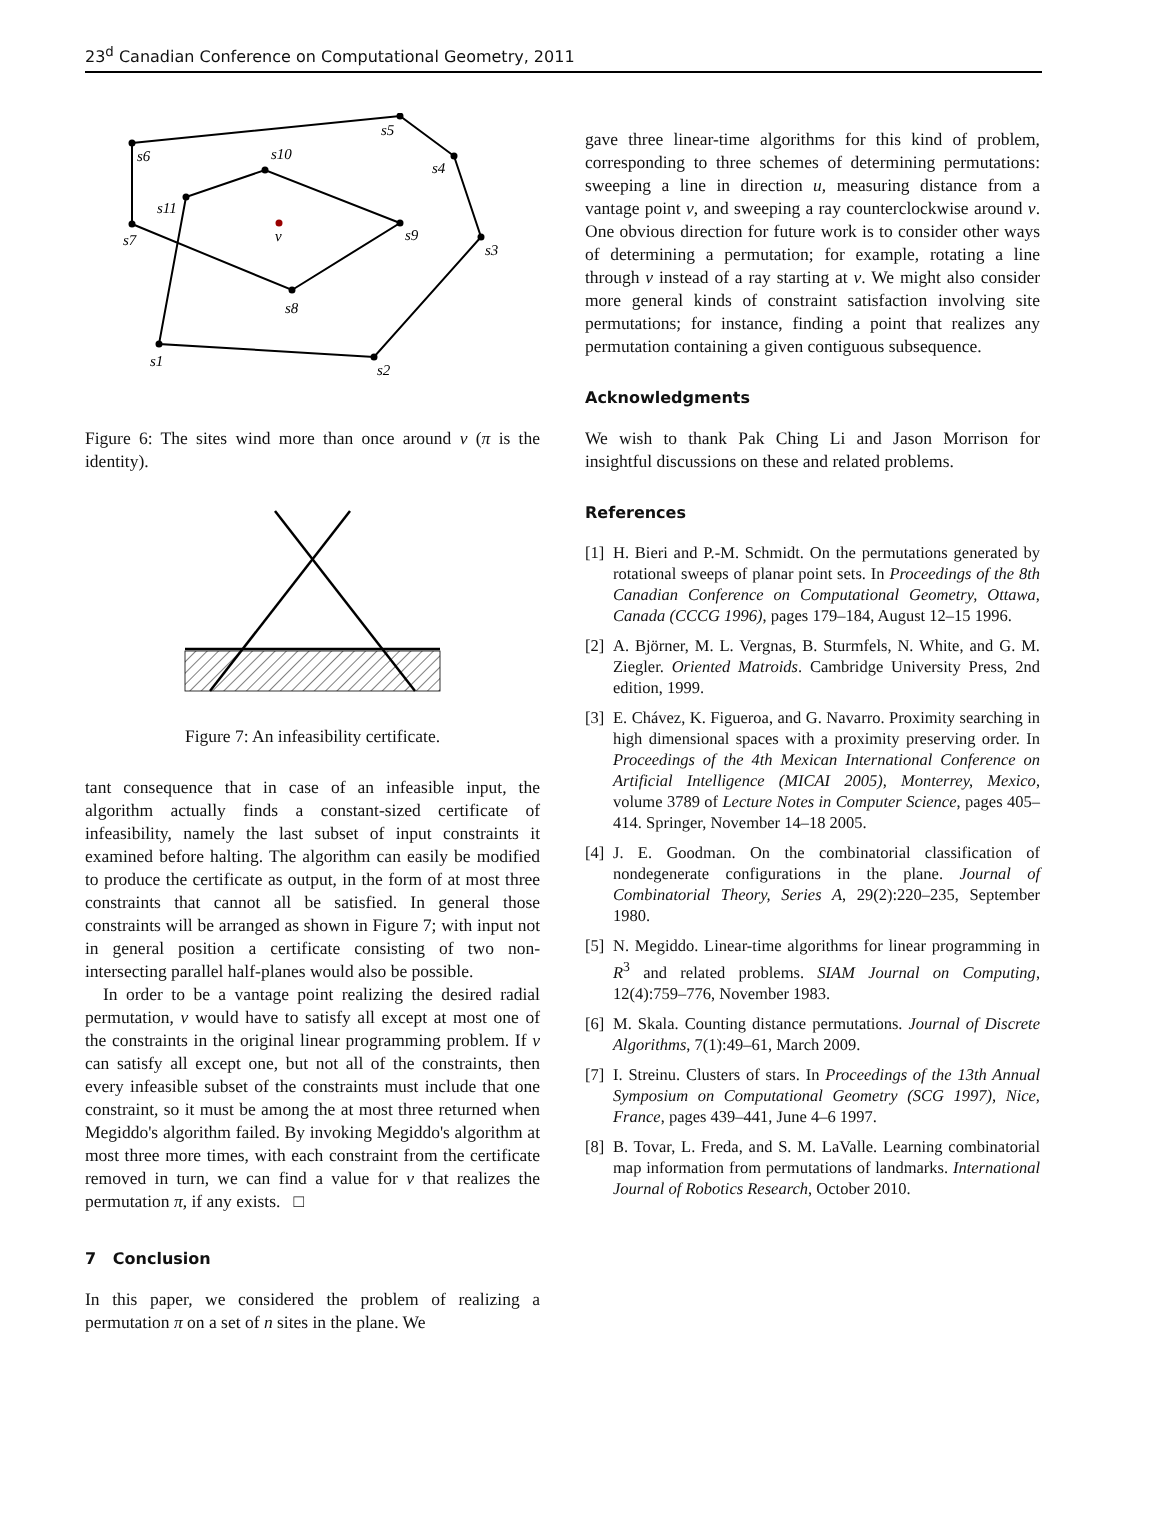23<sup>d</sup> Canadian Conference on Computational Geometry, 2011
s6
s5
s4
s3
s2
s1
s11
s10
s9
s8
s7
v
Figure 6: The sites wind more than once around v (π is the identity).
Figure 7: An infeasibility certificate.
tant consequence that in case of an infeasible input, the algorithm actually finds a constant-sized certificate of infeasibility, namely the last subset of input constraints it examined before halting. The algorithm can easily be modified to produce the certificate as output, in the form of at most three constraints that cannot all be satisfied. In general those constraints will be arranged as shown in Figure 7; with input not in general position a certificate consisting of two non-intersecting parallel half-planes would also be possible.
In order to be a vantage point realizing the desired radial permutation, v would have to satisfy all except at most one of the constraints in the original linear programming problem. If v can satisfy all except one, but not all of the constraints, then every infeasible subset of the constraints must include that one constraint, so it must be among the at most three returned when Megiddo's algorithm failed. By invoking Megiddo's algorithm at most three more times, with each constraint from the certificate removed in turn, we can find a value for v that realizes the permutation π, if any exists. □
7 Conclusion
In this paper, we considered the problem of realizing a permutation π on a set of n sites in the plane. We
gave three linear-time algorithms for this kind of problem, corresponding to three schemes of determining permutations: sweeping a line in direction u, measuring distance from a vantage point v, and sweeping a ray counterclockwise around v. One obvious direction for future work is to consider other ways of determining a permutation; for example, rotating a line through v instead of a ray starting at v. We might also consider more general kinds of constraint satisfaction involving site permutations; for instance, finding a point that realizes any permutation containing a given contiguous subsequence.
Acknowledgments
We wish to thank Pak Ching Li and Jason Morrison for insightful discussions on these and related problems.
References
[1]
H. Bieri and P.-M. Schmidt. On the permutations generated by rotational sweeps of planar point sets. In Proceedings of the 8th Canadian Conference on Computational Geometry, Ottawa, Canada (CCCG 1996), pages 179–184, August 12–15 1996.
[2]
A. Björner, M. L. Vergnas, B. Sturmfels, N. White, and G. M. Ziegler. Oriented Matroids. Cambridge University Press, 2nd edition, 1999.
[3]
E. Chávez, K. Figueroa, and G. Navarro. Proximity searching in high dimensional spaces with a proximity preserving order. In Proceedings of the 4th Mexican International Conference on Artificial Intelligence (MICAI 2005), Monterrey, Mexico, volume 3789 of Lecture Notes in Computer Science, pages 405–414. Springer, November 14–18 2005.
[4]
J. E. Goodman. On the combinatorial classification of nondegenerate configurations in the plane. Journal of Combinatorial Theory, Series A, 29(2):220–235, September 1980.
[5]
N. Megiddo. Linear-time algorithms for linear programming in R<sup>3</sup> and related problems. SIAM Journal on Computing, 12(4):759–776, November 1983.
[6]
M. Skala. Counting distance permutations. Journal of Discrete Algorithms, 7(1):49–61, March 2009.
[7]
I. Streinu. Clusters of stars. In Proceedings of the 13th Annual Symposium on Computational Geometry (SCG 1997), Nice, France, pages 439–441, June 4–6 1997.
[8]
B. Tovar, L. Freda, and S. M. LaValle. Learning combinatorial map information from permutations of landmarks. International Journal of Robotics Research, October 2010.